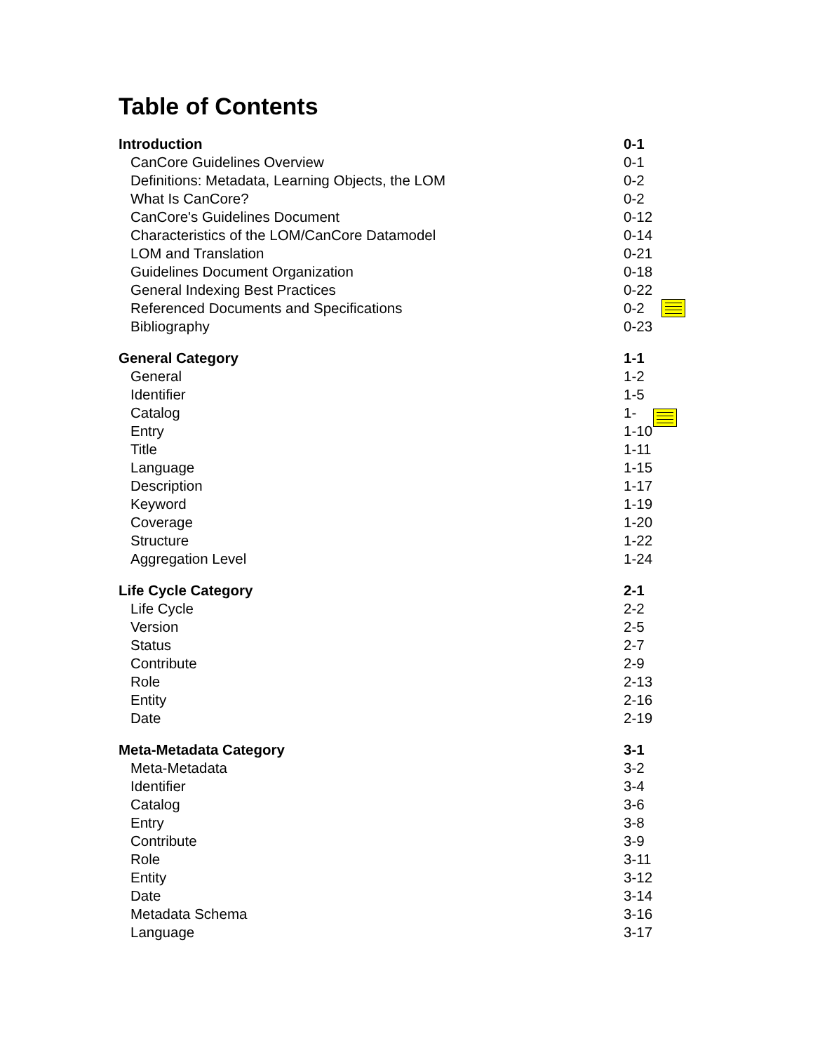Table of Contents
| Introduction | 0-1 |
| CanCore Guidelines Overview | 0-1 |
| Definitions: Metadata, Learning Objects, the LOM | 0-2 |
| What Is CanCore? | 0-2 |
| CanCore's Guidelines Document | 0-12 |
| Characteristics of the LOM/CanCore Datamodel | 0-14 |
| LOM and Translation | 0-21 |
| Guidelines Document Organization | 0-18 |
| General Indexing Best Practices | 0-22 |
| Referenced Documents and Specifications | 0-2 |
| Bibliography | 0-23 |
| General Category | 1-1 |
| General | 1-2 |
| Identifier | 1-5 |
| Catalog | 1- |
| Entry | 1-10 |
| Title | 1-11 |
| Language | 1-15 |
| Description | 1-17 |
| Keyword | 1-19 |
| Coverage | 1-20 |
| Structure | 1-22 |
| Aggregation Level | 1-24 |
| Life Cycle Category | 2-1 |
| Life Cycle | 2-2 |
| Version | 2-5 |
| Status | 2-7 |
| Contribute | 2-9 |
| Role | 2-13 |
| Entity | 2-16 |
| Date | 2-19 |
| Meta-Metadata Category | 3-1 |
| Meta-Metadata | 3-2 |
| Identifier | 3-4 |
| Catalog | 3-6 |
| Entry | 3-8 |
| Contribute | 3-9 |
| Role | 3-11 |
| Entity | 3-12 |
| Date | 3-14 |
| Metadata Schema | 3-16 |
| Language | 3-17 |